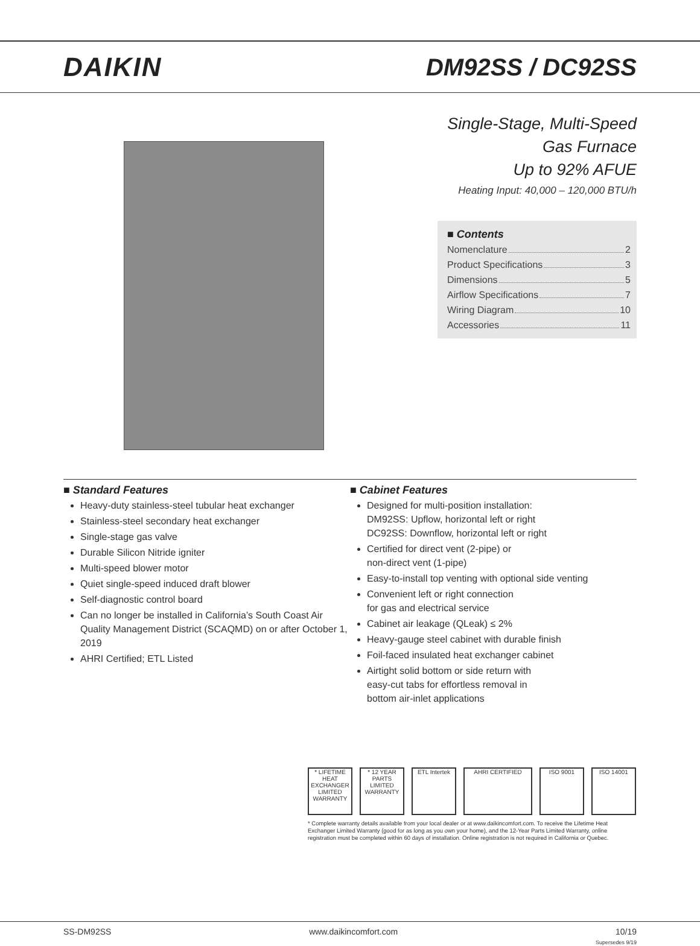DAIKIN DM92SS / DC92SS
Single-Stage, Multi-Speed
Gas Furnace
Up to 92% AFUE
Heating Input: 40,000 – 120,000 BTU/h
■ Contents
Nomenclature 2
Product Specifications 3
Dimensions 5
Airflow Specifications 7
Wiring Diagram 10
Accessories 11
■ Standard Features
Heavy-duty stainless-steel tubular heat exchanger
Stainless-steel secondary heat exchanger
Single-stage gas valve
Durable Silicon Nitride igniter
Multi-speed blower motor
Quiet single-speed induced draft blower
Self-diagnostic control board
Can no longer be installed in California’s South Coast Air Quality Management District (SCAQMD) on or after October 1, 2019
AHRI Certified; ETL Listed
■ Cabinet Features
Designed for multi-position installation:
DM92SS: Upflow, horizontal left or right
DC92SS: Downflow, horizontal left or right
Certified for direct vent (2-pipe) or
non-direct vent (1-pipe)
Easy-to-install top venting with optional side venting
Convenient left or right connection
for gas and electrical service
Cabinet air leakage (QLeak) ≤ 2%
Heavy-gauge steel cabinet with durable finish
Foil-faced insulated heat exchanger cabinet
Airtight solid bottom or side return with
easy-cut tabs for effortless removal in
bottom air-inlet applications
* LIFETIME HEAT EXCHANGER LIMITED WARRANTY
* 12 YEAR PARTS LIMITED WARRANTY
ETL Intertek
AHRI CERTIFIED ISO 9001 ISO 14001
* Complete warranty details available from your local dealer or at www.daikincomfort.com. To receive the Lifetime Heat Exchanger Limited Warranty (good for as long as you own your home), and the 12-Year Parts Limited Warranty, online registration must be completed within 60 days of installation. Online registration is not required in California or Quebec.
SS-DM92SS www.daikincomfort.com 10/19
Supersedes 9/19